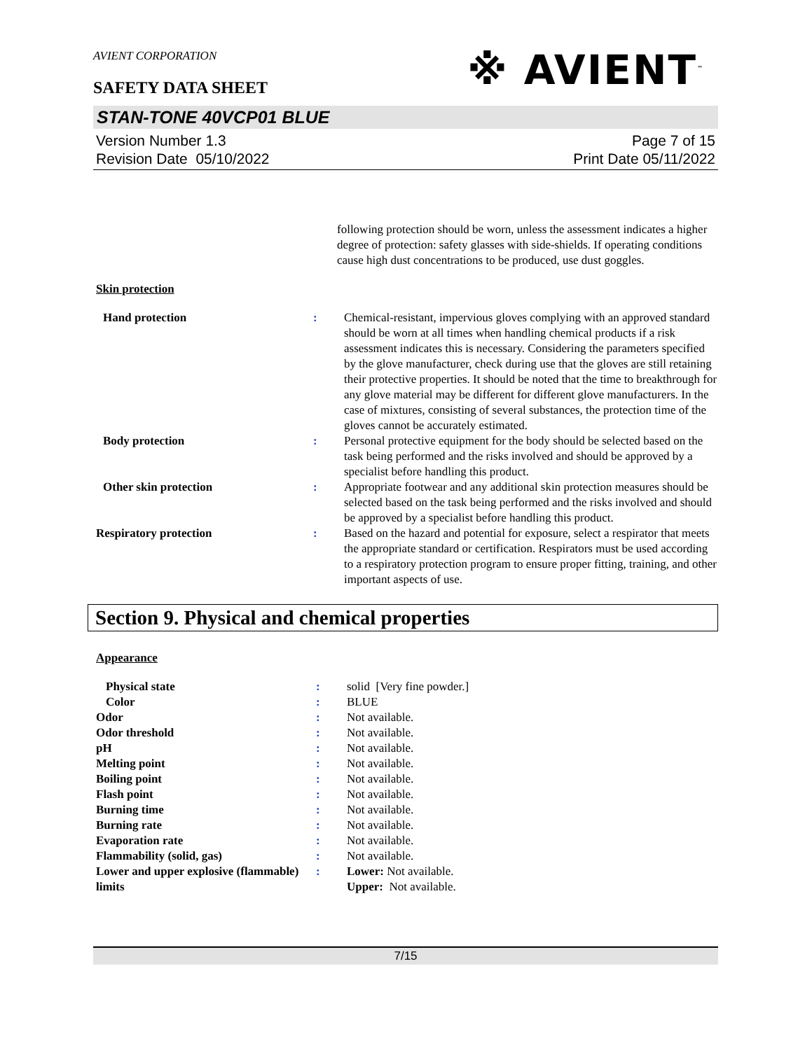AVIENT CORPORATION
※ AVIENT<sup>™</sup>
SAFETY DATA SHEET
STAN-TONE 40VCP01 BLUE
Version Number 1.3
Revision Date 05/10/2022
Page 7 of 15
Print Date 05/11/2022
| | | following protection should be worn, unless the assessment indicates a higher degree of protection: safety glasses with side-shields. If operating conditions cause high dust concentrations to be produced, use dust goggles. |
Skin protection
| Hand protection | : | Chemical-resistant, impervious gloves complying with an approved standard should be worn at all times when handling chemical products if a risk assessment indicates this is necessary. Considering the parameters specified by the glove manufacturer, check during use that the gloves are still retaining their protective properties. It should be noted that the time to breakthrough for any glove material may be different for different glove manufacturers. In the case of mixtures, consisting of several substances, the protection time of the gloves cannot be accurately estimated. |
| Body protection | : | Personal protective equipment for the body should be selected based on the task being performed and the risks involved and should be approved by a specialist before handling this product. |
| Other skin protection | : | Appropriate footwear and any additional skin protection measures should be selected based on the task being performed and the risks involved and should be approved by a specialist before handling this product. |
| Respiratory protection | : | Based on the hazard and potential for exposure, select a respirator that meets the appropriate standard or certification. Respirators must be used according to a respiratory protection program to ensure proper fitting, training, and other important aspects of use. |
Section 9. Physical and chemical properties
Appearance
| Physical state | : | solid [Very fine powder.] |
| Color | : | BLUE |
| Odor | : | Not available. |
| Odor threshold | : | Not available. |
| pH | : | Not available. |
| Melting point | : | Not available. |
| Boiling point | : | Not available. |
| Flash point | : | Not available. |
| Burning time | : | Not available. |
| Burning rate | : | Not available. |
| Evaporation rate | : | Not available. |
| Flammability (solid, gas) | : | Not available. |
| Lower and upper explosive (flammable) limits | : | Lower: Not available. Upper: Not available. |
7/15